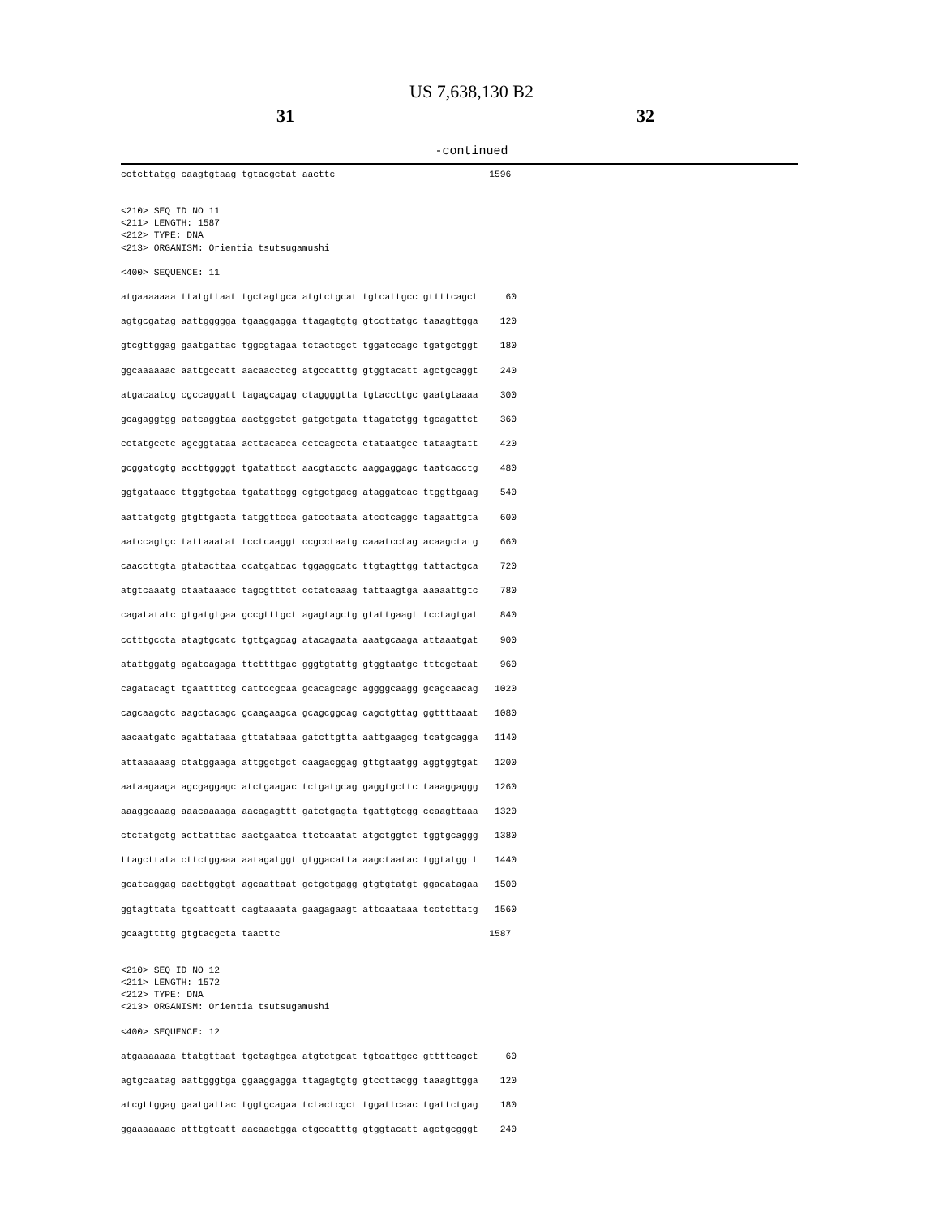US 7,638,130 B2
31 32
-continued
cctcttatgg caagtgtaag tgtacgctat aacttc                            1596


<210> SEQ ID NO 11
<211> LENGTH: 1587
<212> TYPE: DNA
<213> ORGANISM: Orientia tsutsugamushi

<400> SEQUENCE: 11

atgaaaaaaa ttatgttaat tgctagtgca atgtctgcat tgtcattgcc gttttcagct     60

agtgcgatag aattggggga tgaaggagga ttagagtgtg gtccttatgc taaagttgga    120

gtcgttggag gaatgattac tggcgtagaa tctactcgct tggatccagc tgatgctggt    180

ggcaaaaaac aattgccatt aacaacctcg atgccatttg gtggtacatt agctgcaggt    240

atgacaatcg cgccaggatt tagagcagag ctaggggtta tgtaccttgc gaatgtaaaa    300

gcagaggtgg aatcaggtaa aactggctct gatgctgata ttagatctgg tgcagattct    360

cctatgcctc agcggtataa acttacacca cctcagccta ctataatgcc tataagtatt    420

gcggatcgtg accttggggt tgatattcct aacgtacctc aaggaggagc taatcacctg    480

ggtgataacc ttggtgctaa tgatattcgg cgtgctgacg ataggatcac ttggttgaag    540

aattatgctg gtgttgacta tatggttcca gatcctaata atcctcaggc tagaattgta    600

aatccagtgc tattaaatat tcctcaaggt ccgcctaatg caaatcctag acaagctatg    660

caaccttgta gtatacttaa ccatgatcac tggaggcatc ttgtagttgg tattactgca    720

atgtcaaatg ctaataaacc tagcgtttct cctatcaaag tattaagtga aaaaattgtc    780

cagatatatc gtgatgtgaa gccgtttgct agagtagctg gtattgaagt tcctagtgat    840

cctttgccta atagtgcatc tgttgagcag atacagaata aaatgcaaga attaaatgat    900

atattggatg agatcagaga ttcttttgac gggtgtattg gtggtaatgc tttcgctaat    960

cagatacagt tgaattttcg cattccgcaa gcacagcagc aggggcaagg gcagcaacag   1020

cagcaagctc aagctacagc gcaagaagca gcagcggcag cagctgttag ggttttaaat   1080

aacaatgatc agattataaa gttatataaa gatcttgtta aattgaagcg tcatgcagga   1140

attaaaaaag ctatggaaga attggctgct caagacggag gttgtaatgg aggtggtgat   1200

aataagaaga agcgaggagc atctgaagac tctgatgcag gaggtgcttc taaaggaggg   1260

aaaggcaaag aaacaaaaga aacagagttt gatctgagta tgattgtcgg ccaagttaaa   1320

ctctatgctg acttatttac aactgaatca ttctcaatat atgctggtct tggtgcaggg   1380

ttagcttata cttctggaaa aatagatggt gtggacatta aagctaatac tggtatggtt   1440

gcatcaggag cacttggtgt agcaattaat gctgctgagg gtgtgtatgt ggacatagaa   1500

ggtagttata tgcattcatt cagtaaaata gaagagaagt attcaataaa tcctcttatg   1560

gcaagttttg gtgtacgcta taacttc                                      1587


<210> SEQ ID NO 12
<211> LENGTH: 1572
<212> TYPE: DNA
<213> ORGANISM: Orientia tsutsugamushi

<400> SEQUENCE: 12

atgaaaaaaa ttatgttaat tgctagtgca atgtctgcat tgtcattgcc gttttcagct     60

agtgcaatag aattgggtga ggaaggagga ttagagtgtg gtccttacgg taaagttgga    120

atcgttggag gaatgattac tggtgcagaa tctactcgct tggattcaac tgattctgag    180

ggaaaaaaac atttgtcatt aacaactgga ctgccatttg gtggtacatt agctgcgggt    240